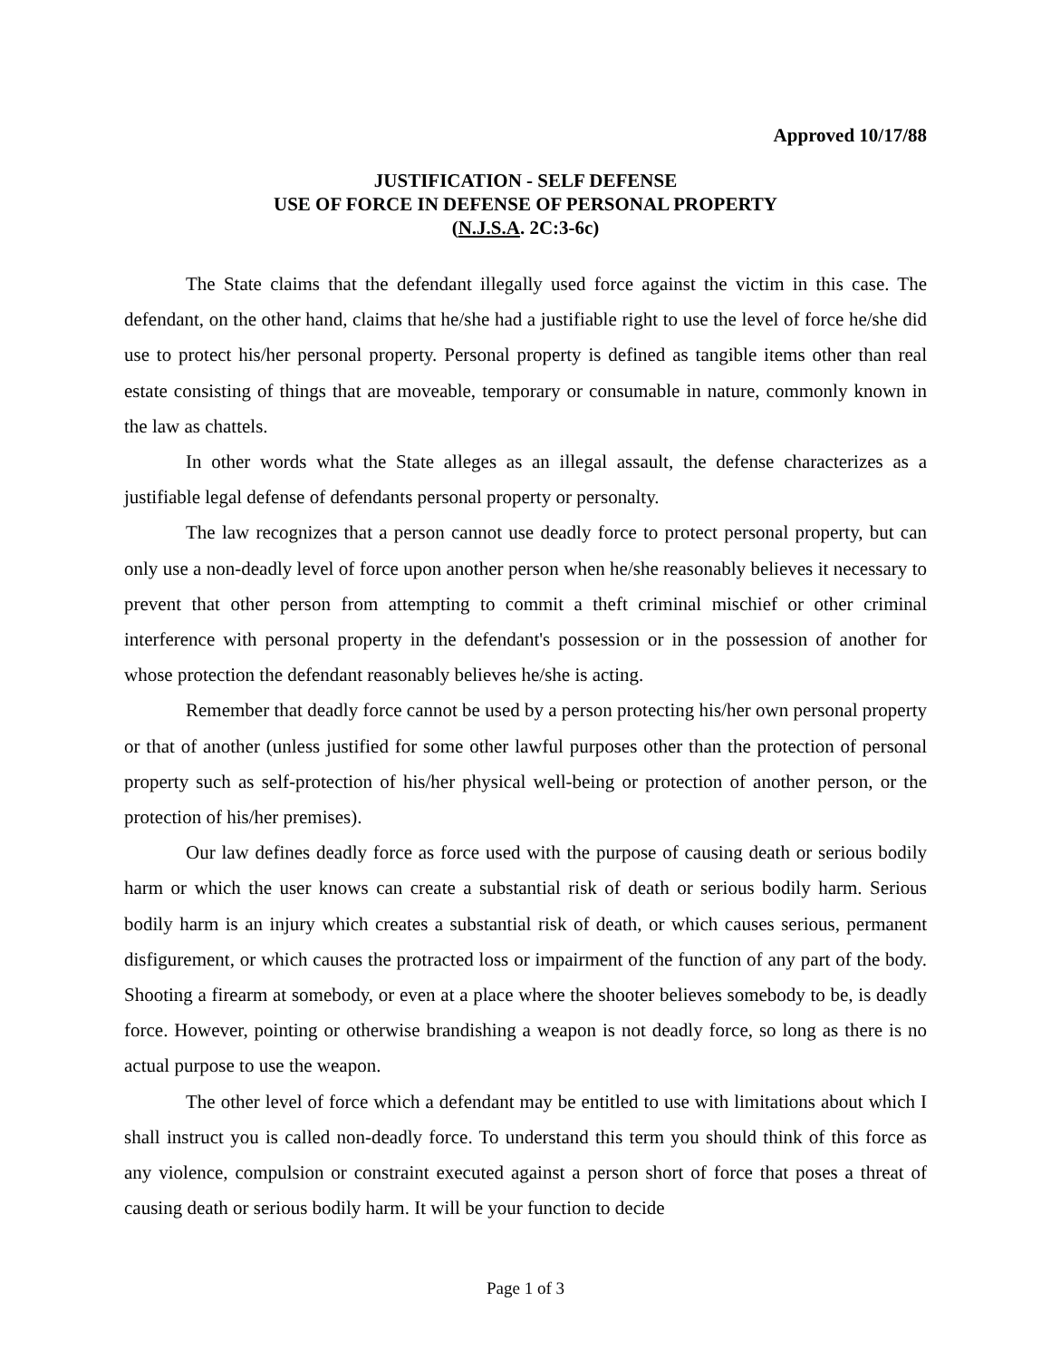Approved 10/17/88
JUSTIFICATION - SELF DEFENSE
USE OF FORCE IN DEFENSE OF PERSONAL PROPERTY
(N.J.S.A. 2C:3-6c)
The State claims that the defendant illegally used force against the victim in this case. The defendant, on the other hand, claims that he/she had a justifiable right to use the level of force he/she did use to protect his/her personal property. Personal property is defined as tangible items other than real estate consisting of things that are moveable, temporary or consumable in nature, commonly known in the law as chattels.
In other words what the State alleges as an illegal assault, the defense characterizes as a justifiable legal defense of defendants personal property or personalty.
The law recognizes that a person cannot use deadly force to protect personal property, but can only use a non-deadly level of force upon another person when he/she reasonably believes it necessary to prevent that other person from attempting to commit a theft criminal mischief or other criminal interference with personal property in the defendant's possession or in the possession of another for whose protection the defendant reasonably believes he/she is acting.
Remember that deadly force cannot be used by a person protecting his/her own personal property or that of another (unless justified for some other lawful purposes other than the protection of personal property such as self-protection of his/her physical well-being or protection of another person, or the protection of his/her premises).
Our law defines deadly force as force used with the purpose of causing death or serious bodily harm or which the user knows can create a substantial risk of death or serious bodily harm. Serious bodily harm is an injury which creates a substantial risk of death, or which causes serious, permanent disfigurement, or which causes the protracted loss or impairment of the function of any part of the body. Shooting a firearm at somebody, or even at a place where the shooter believes somebody to be, is deadly force. However, pointing or otherwise brandishing a weapon is not deadly force, so long as there is no actual purpose to use the weapon.
The other level of force which a defendant may be entitled to use with limitations about which I shall instruct you is called non-deadly force. To understand this term you should think of this force as any violence, compulsion or constraint executed against a person short of force that poses a threat of causing death or serious bodily harm. It will be your function to decide
Page 1 of 3